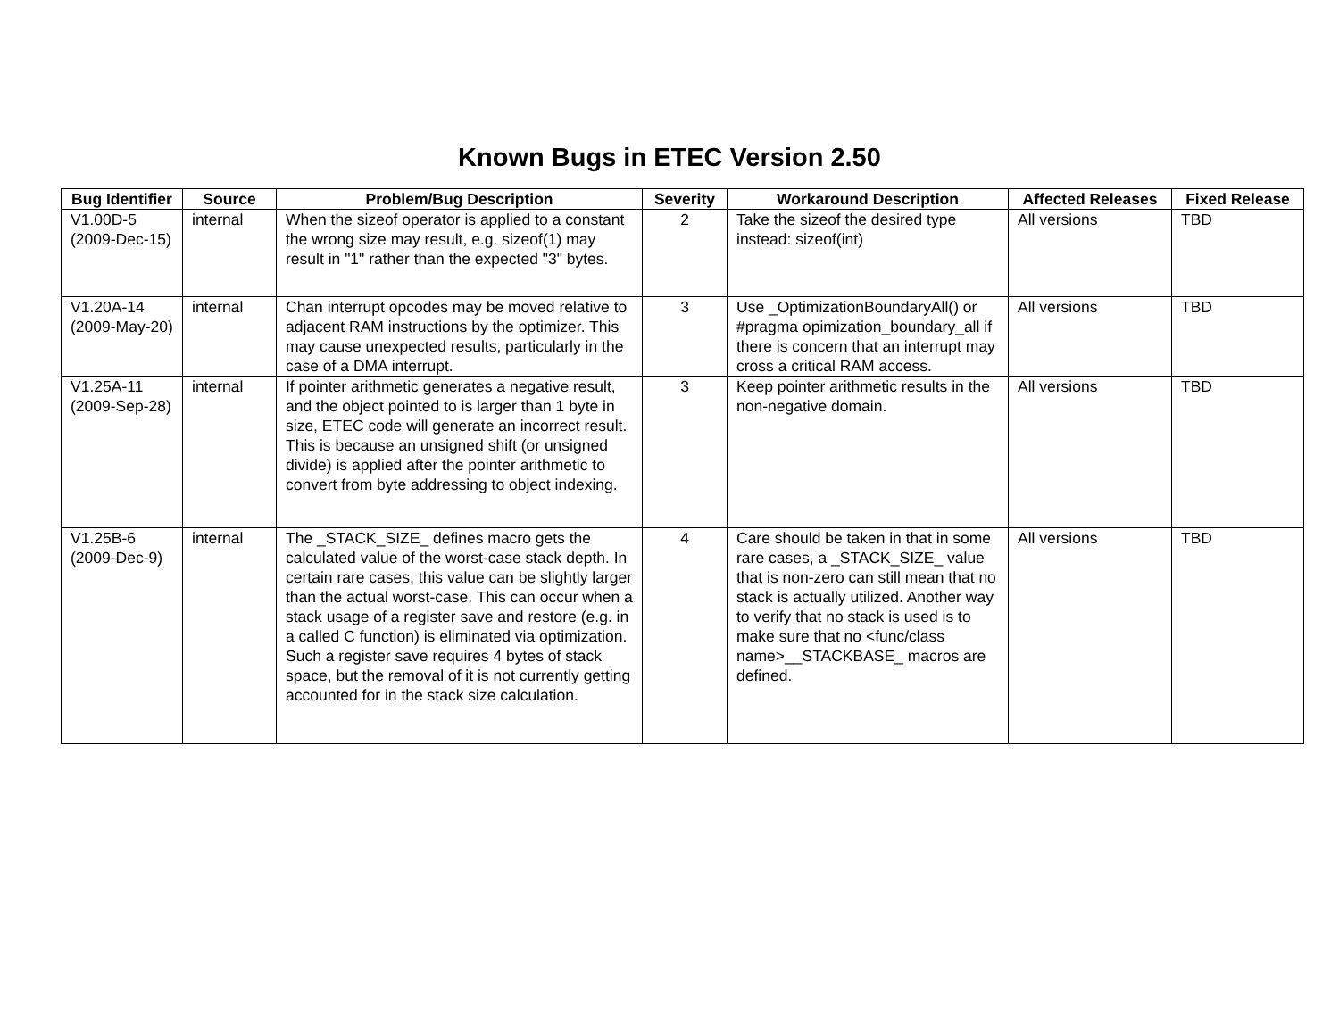Known Bugs in ETEC Version 2.50
| Bug Identifier | Source | Problem/Bug Description | Severity | Workaround Description | Affected Releases | Fixed Release |
| --- | --- | --- | --- | --- | --- | --- |
| V1.00D-5 (2009-Dec-15) | internal | When the sizeof operator is applied to a constant the wrong size may result, e.g. sizeof(1) may result in "1" rather than the expected "3" bytes. | 2 | Take the sizeof the desired type instead: sizeof(int) | All versions | TBD |
| V1.20A-14 (2009-May-20) | internal | Chan interrupt opcodes may be moved relative to adjacent RAM instructions by the optimizer. This may cause unexpected results, particularly in the case of a DMA interrupt. | 3 | Use _OptimizationBoundaryAll() or #pragma opimization_boundary_all if there is concern that an interrupt may cross a critical RAM access. | All versions | TBD |
| V1.25A-11 (2009-Sep-28) | internal | If pointer arithmetic generates a negative result, and the object pointed to is larger than 1 byte in size, ETEC code will generate an incorrect result. This is because an unsigned shift (or unsigned divide) is applied after the pointer arithmetic to convert from byte addressing to object indexing. | 3 | Keep pointer arithmetic results in the non-negative domain. | All versions | TBD |
| V1.25B-6 (2009-Dec-9) | internal | The _STACK_SIZE_ defines macro gets the calculated value of the worst-case stack depth. In certain rare cases, this value can be slightly larger than the actual worst-case. This can occur when a stack usage of a register save and restore (e.g. in a called C function) is eliminated via optimization. Such a register save requires 4 bytes of stack space, but the removal of it is not currently getting accounted for in the stack size calculation. | 4 | Care should be taken in that in some rare cases, a _STACK_SIZE_ value that is non-zero can still mean that no stack is actually utilized. Another way to verify that no stack is used is to make sure that no <func/class name>__STACKBASE_ macros are defined. | All versions | TBD |